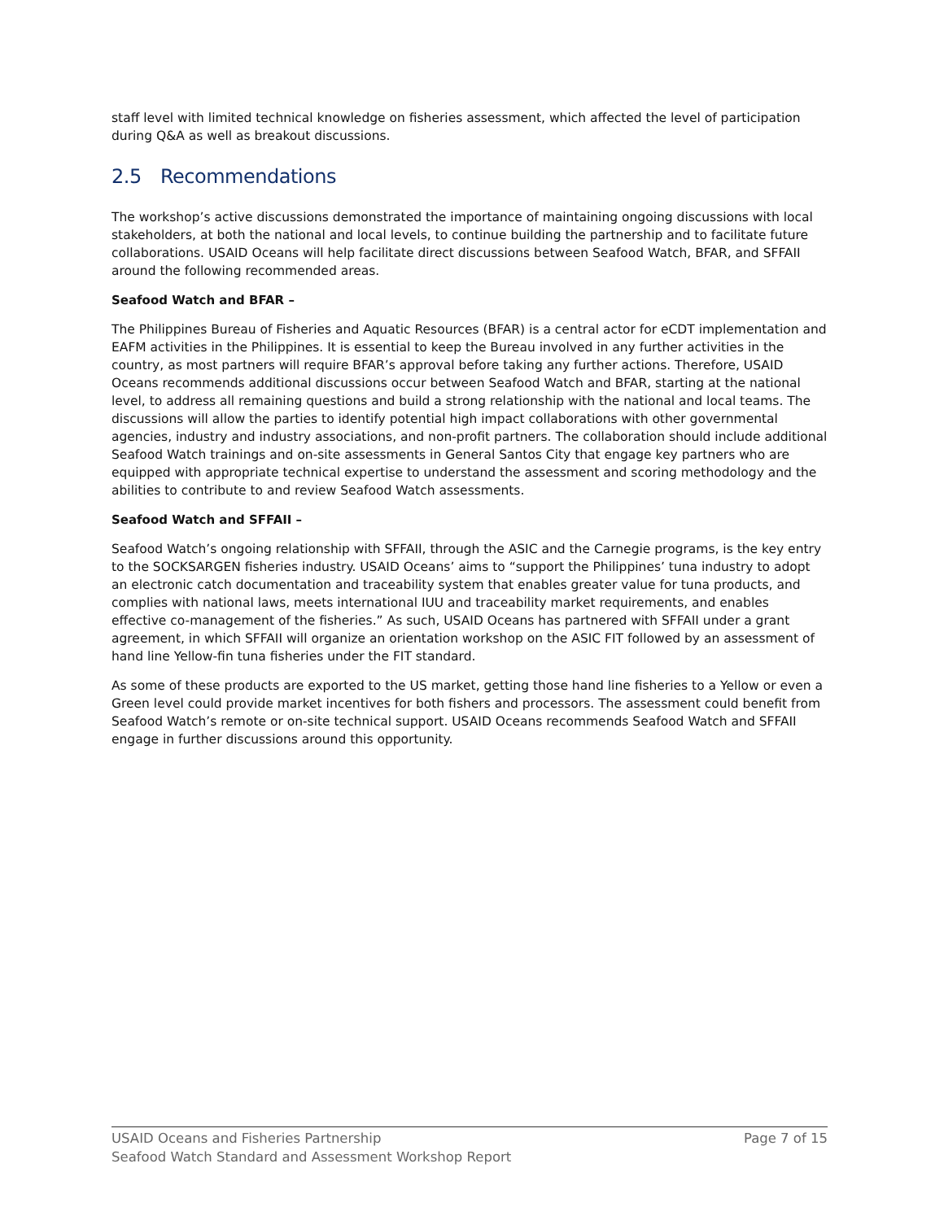staff level with limited technical knowledge on fisheries assessment, which affected the level of participation during Q&A as well as breakout discussions.
2.5 Recommendations
The workshop’s active discussions demonstrated the importance of maintaining ongoing discussions with local stakeholders, at both the national and local levels, to continue building the partnership and to facilitate future collaborations. USAID Oceans will help facilitate direct discussions between Seafood Watch, BFAR, and SFFAII around the following recommended areas.
Seafood Watch and BFAR –
The Philippines Bureau of Fisheries and Aquatic Resources (BFAR) is a central actor for eCDT implementation and EAFM activities in the Philippines. It is essential to keep the Bureau involved in any further activities in the country, as most partners will require BFAR’s approval before taking any further actions. Therefore, USAID Oceans recommends additional discussions occur between Seafood Watch and BFAR, starting at the national level, to address all remaining questions and build a strong relationship with the national and local teams. The discussions will allow the parties to identify potential high impact collaborations with other governmental agencies, industry and industry associations, and non-profit partners. The collaboration should include additional Seafood Watch trainings and on-site assessments in General Santos City that engage key partners who are equipped with appropriate technical expertise to understand the assessment and scoring methodology and the abilities to contribute to and review Seafood Watch assessments.
Seafood Watch and SFFAII –
Seafood Watch’s ongoing relationship with SFFAII, through the ASIC and the Carnegie programs, is the key entry to the SOCKSARGEN fisheries industry. USAID Oceans’ aims to “support the Philippines’ tuna industry to adopt an electronic catch documentation and traceability system that enables greater value for tuna products, and complies with national laws, meets international IUU and traceability market requirements, and enables effective co-management of the fisheries.” As such, USAID Oceans has partnered with SFFAII under a grant agreement, in which SFFAII will organize an orientation workshop on the ASIC FIT followed by an assessment of hand line Yellow-fin tuna fisheries under the FIT standard.
As some of these products are exported to the US market, getting those hand line fisheries to a Yellow or even a Green level could provide market incentives for both fishers and processors. The assessment could benefit from Seafood Watch’s remote or on-site technical support. USAID Oceans recommends Seafood Watch and SFFAII engage in further discussions around this opportunity.
Page 7 of 15
USAID Oceans and Fisheries Partnership
Seafood Watch Standard and Assessment Workshop Report